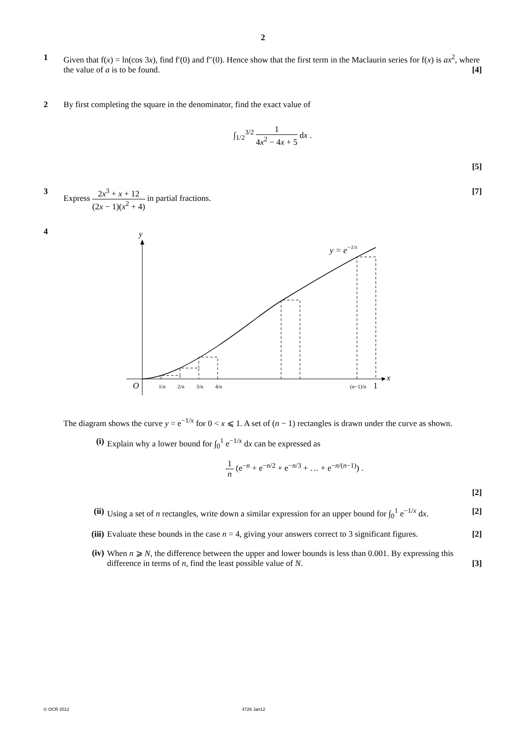2
1 Given that f(x) = ln(cos 3x), find f′(0) and f″(0). Hence show that the first term in the Maclaurin series for f(x) is ax<sup>2</sup>, where the value of a is to be found. [4]
2 By first completing the square in the denominator, find the exact value of
∫<sub>1/2</sub><sup>3/2</sup> 1 4x<sup>2</sup> − 4x + 5 dx .
[5]
3 Express 2x<sup>3</sup> + x + 12 (2x − 1)(x<sup>2</sup> + 4) in partial fractions. [7]
4
y
x
O
1/n
2/n
3/n
4/n
(n−1)/n
1
y = e−1/x
The diagram shows the curve y = e<sup>−1/x</sup> for 0 < x ⩽ 1. A set of (n − 1) rectangles is drawn under the curve as shown.
(i) Explain why a lower bound for ∫<sub>0</sub><sup>1</sup> e<sup>−1/x</sup> dx can be expressed as
1 n (e<sup>−n</sup> + e<sup>−n/2</sup> + e<sup>−n/3</sup> + … + e<sup>−n/(n−1)</sup>) .
[2]
(ii) Using a set of n rectangles, write down a similar expression for an upper bound for ∫<sub>0</sub><sup>1</sup> e<sup>−1/x</sup> dx. [2]
(iii)
Evaluate these bounds in the case n = 4, giving your answers correct to 3 significant figures. [2]
(iv) When n ⩾ N, the difference between the upper and lower bounds is less than 0.001. By expressing this difference in terms of n, find the least possible value of N. [3]
© OCR 2012 4726 Jan12